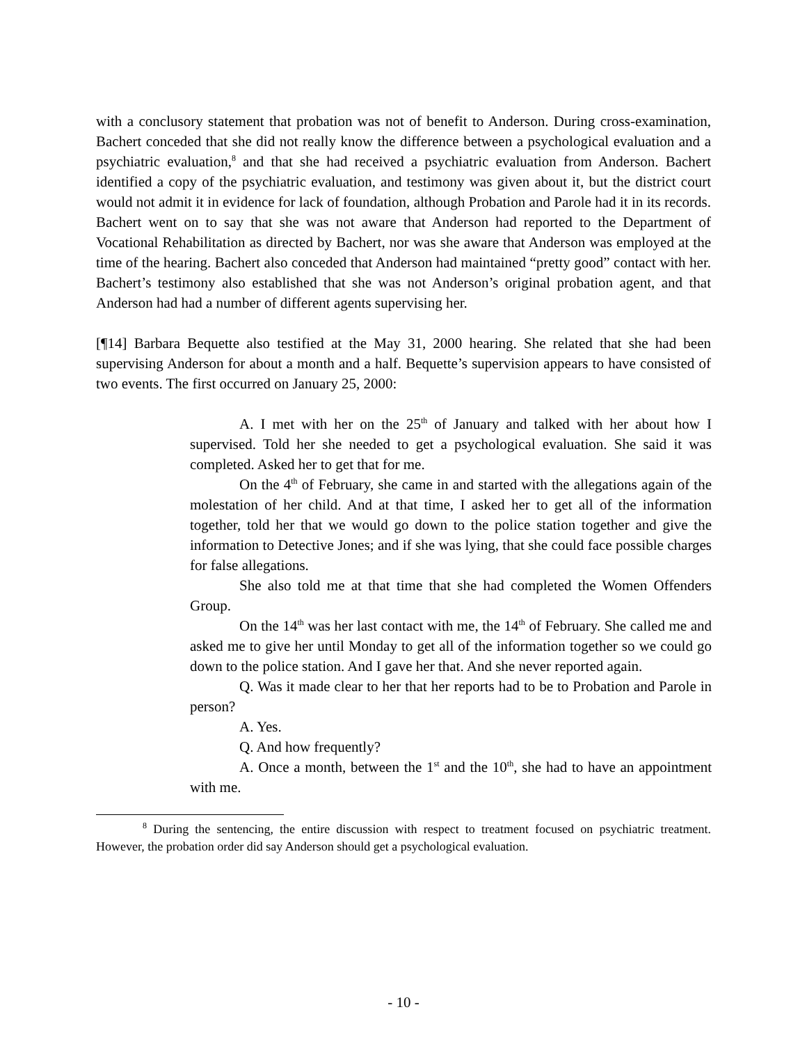with a conclusory statement that probation was not of benefit to Anderson. During cross-examination, Bachert conceded that she did not really know the difference between a psychological evaluation and a psychiatric evaluation,<sup>8</sup> and that she had received a psychiatric evaluation from Anderson. Bachert identified a copy of the psychiatric evaluation, and testimony was given about it, but the district court would not admit it in evidence for lack of foundation, although Probation and Parole had it in its records. Bachert went on to say that she was not aware that Anderson had reported to the Department of Vocational Rehabilitation as directed by Bachert, nor was she aware that Anderson was employed at the time of the hearing. Bachert also conceded that Anderson had maintained “pretty good” contact with her. Bachert’s testimony also established that she was not Anderson’s original probation agent, and that Anderson had had a number of different agents supervising her.
[¶14] Barbara Bequette also testified at the May 31, 2000 hearing. She related that she had been supervising Anderson for about a month and a half. Bequette’s supervision appears to have consisted of two events. The first occurred on January 25, 2000:
A. I met with her on the 25<sup>th</sup> of January and talked with her about how I supervised. Told her she needed to get a psychological evaluation. She said it was completed. Asked her to get that for me.
On the 4<sup>th</sup> of February, she came in and started with the allegations again of the molestation of her child. And at that time, I asked her to get all of the information together, told her that we would go down to the police station together and give the information to Detective Jones; and if she was lying, that she could face possible charges for false allegations.
She also told me at that time that she had completed the Women Offenders Group.
On the 14<sup>th</sup> was her last contact with me, the 14<sup>th</sup> of February. She called me and asked me to give her until Monday to get all of the information together so we could go down to the police station. And I gave her that. And she never reported again.
Q. Was it made clear to her that her reports had to be to Probation and Parole in person?
A. Yes.
Q. And how frequently?
A. Once a month, between the 1<sup>st</sup> and the 10<sup>th</sup>, she had to have an appointment with me.
<sup>8</sup> During the sentencing, the entire discussion with respect to treatment focused on psychiatric treatment. However, the probation order did say Anderson should get a psychological evaluation.
- 10 -